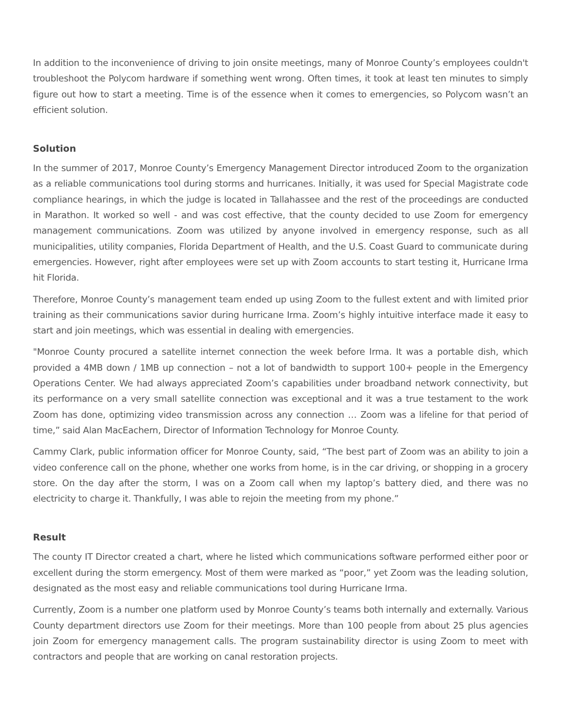In addition to the inconvenience of driving to join onsite meetings, many of Monroe County’s employees couldn't troubleshoot the Polycom hardware if something went wrong. Often times, it took at least ten minutes to simply figure out how to start a meeting. Time is of the essence when it comes to emergencies, so Polycom wasn’t an efficient solution.
Solution
In the summer of 2017, Monroe County’s Emergency Management Director introduced Zoom to the organization as a reliable communications tool during storms and hurricanes. Initially, it was used for Special Magistrate code compliance hearings, in which the judge is located in Tallahassee and the rest of the proceedings are conducted in Marathon. It worked so well - and was cost effective, that the county decided to use Zoom for emergency management communications. Zoom was utilized by anyone involved in emergency response, such as all municipalities, utility companies, Florida Department of Health, and the U.S. Coast Guard to communicate during emergencies. However, right after employees were set up with Zoom accounts to start testing it, Hurricane Irma hit Florida.
Therefore, Monroe County’s management team ended up using Zoom to the fullest extent and with limited prior training as their communications savior during hurricane Irma. Zoom’s highly intuitive interface made it easy to start and join meetings, which was essential in dealing with emergencies.
"Monroe County procured a satellite internet connection the week before Irma. It was a portable dish, which provided a 4MB down / 1MB up connection – not a lot of bandwidth to support 100+ people in the Emergency Operations Center. We had always appreciated Zoom’s capabilities under broadband network connectivity, but its performance on a very small satellite connection was exceptional and it was a true testament to the work Zoom has done, optimizing video transmission across any connection … Zoom was a lifeline for that period of time,” said Alan MacEachern, Director of Information Technology for Monroe County.
Cammy Clark, public information officer for Monroe County, said, “The best part of Zoom was an ability to join a video conference call on the phone, whether one works from home, is in the car driving, or shopping in a grocery store. On the day after the storm, I was on a Zoom call when my laptop’s battery died, and there was no electricity to charge it. Thankfully, I was able to rejoin the meeting from my phone.”
Result
The county IT Director created a chart, where he listed which communications software performed either poor or excellent during the storm emergency. Most of them were marked as “poor,” yet Zoom was the leading solution, designated as the most easy and reliable communications tool during Hurricane Irma.
Currently, Zoom is a number one platform used by Monroe County’s teams both internally and externally. Various County department directors use Zoom for their meetings. More than 100 people from about 25 plus agencies join Zoom for emergency management calls. The program sustainability director is using Zoom to meet with contractors and people that are working on canal restoration projects.